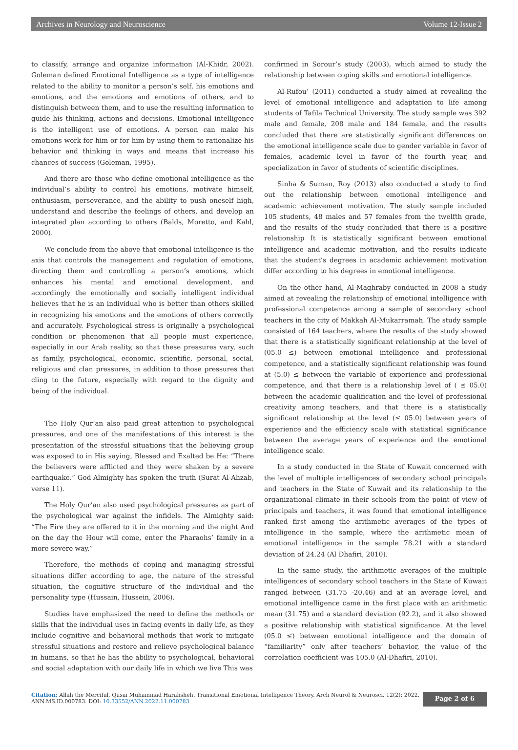Archives in Neurology and Neuroscience Volume 12-Issue 2
to classify, arrange and organize information (Al-Khidr, 2002). Goleman defined Emotional Intelligence as a type of intelligence related to the ability to monitor a person’s self, his emotions and emotions, and the emotions and emotions of others, and to distinguish between them, and to use the resulting information to guide his thinking, actions and decisions. Emotional intelligence is the intelligent use of emotions. A person can make his emotions work for him or for him by using them to rationalize his behavior and thinking in ways and means that increase his chances of success (Goleman, 1995).
And there are those who define emotional intelligence as the individual’s ability to control his emotions, motivate himself, enthusiasm, perseverance, and the ability to push oneself high, understand and describe the feelings of others, and develop an integrated plan according to others (Balds, Moretto, and Kahl, 2000).
We conclude from the above that emotional intelligence is the axis that controls the management and regulation of emotions, directing them and controlling a person’s emotions, which enhances his mental and emotional development, and accordingly the emotionally and socially intelligent individual believes that he is an individual who is better than others skilled in recognizing his emotions and the emotions of others correctly and accurately. Psychological stress is originally a psychological condition or phenomenon that all people must experience, especially in our Arab reality, so that these pressures vary, such as family, psychological, economic, scientific, personal, social, religious and clan pressures, in addition to those pressures that cling to the future, especially with regard to the dignity and being of the individual.
The Holy Qur’an also paid great attention to psychological pressures, and one of the manifestations of this interest is the presentation of the stressful situations that the believing group was exposed to in His saying, Blessed and Exalted be He: “There the believers were afflicted and they were shaken by a severe earthquake.” God Almighty has spoken the truth (Surat Al-Ahzab, verse 11).
The Holy Qur’an also used psychological pressures as part of the psychological war against the infidels. The Almighty said: “The Fire they are offered to it in the morning and the night And on the day the Hour will come, enter the Pharaohs’ family in a more severe way.”
Therefore, the methods of coping and managing stressful situations differ according to age, the nature of the stressful situation, the cognitive structure of the individual and the personality type (Hussain, Hussein, 2006).
Studies have emphasized the need to define the methods or skills that the individual uses in facing events in daily life, as they include cognitive and behavioral methods that work to mitigate stressful situations and restore and relieve psychological balance in humans, so that he has the ability to psychological, behavioral and social adaptation with our daily life in which we live This was
confirmed in Sorour’s study (2003), which aimed to study the relationship between coping skills and emotional intelligence.
Al-Rufou’ (2011) conducted a study aimed at revealing the level of emotional intelligence and adaptation to life among students of Tafila Technical University. The study sample was 392 male and female, 208 male and 184 female, and the results concluded that there are statistically significant differences on the emotional intelligence scale due to gender variable in favor of females, academic level in favor of the fourth year, and specialization in favor of students of scientific disciplines.
Sinha & Suman, Roy (2013) also conducted a study to find out the relationship between emotional intelligence and academic achievement motivation. The study sample included 105 students, 48 males and 57 females from the twelfth grade, and the results of the study concluded that there is a positive relationship It is statistically significant between emotional intelligence and academic motivation, and the results indicate that the student’s degrees in academic achievement motivation differ according to his degrees in emotional intelligence.
On the other hand, Al-Maghraby conducted in 2008 a study aimed at revealing the relationship of emotional intelligence with professional competence among a sample of secondary school teachers in the city of Makkah Al-Mukarramah. The study sample consisted of 164 teachers, where the results of the study showed that there is a statistically significant relationship at the level of (05.0 ≤) between emotional intelligence and professional competence, and a statistically significant relationship was found at (5.0) ≤ between the variable of experience and professional competence, and that there is a relationship level of ( ≤ 05.0) between the academic qualification and the level of professional creativity among teachers, and that there is a statistically significant relationship at the level (≤ 05.0) between years of experience and the efficiency scale with statistical significance between the average years of experience and the emotional intelligence scale.
In a study conducted in the State of Kuwait concerned with the level of multiple intelligences of secondary school principals and teachers in the State of Kuwait and its relationship to the organizational climate in their schools from the point of view of principals and teachers, it was found that emotional intelligence ranked first among the arithmetic averages of the types of intelligence in the sample, where the arithmetic mean of emotional intelligence in the sample 78.21 with a standard deviation of 24.24 (Al Dhafiri, 2010).
In the same study, the arithmetic averages of the multiple intelligences of secondary school teachers in the State of Kuwait ranged between (31.75 -20.46) and at an average level, and emotional intelligence came in the first place with an arithmetic mean (31.75) and a standard deviation (92.2), and it also showed a positive relationship with statistical significance. At the level (05.0 ≤) between emotional intelligence and the domain of “familiarity” only after teachers’ behavior, the value of the correlation coefficient was 105.0 (Al-Dhafiri, 2010).
Citation: Allah the Merciful, Qusai Muhammad Harahsheh. Transitional Emotional Intelligence Theory. Arch Neurol & Neurosci. 12(2): 2022.
ANN.MS.ID.000783. DOI: 10.33552/ANN.2022.11.000783
Page 2 of 6